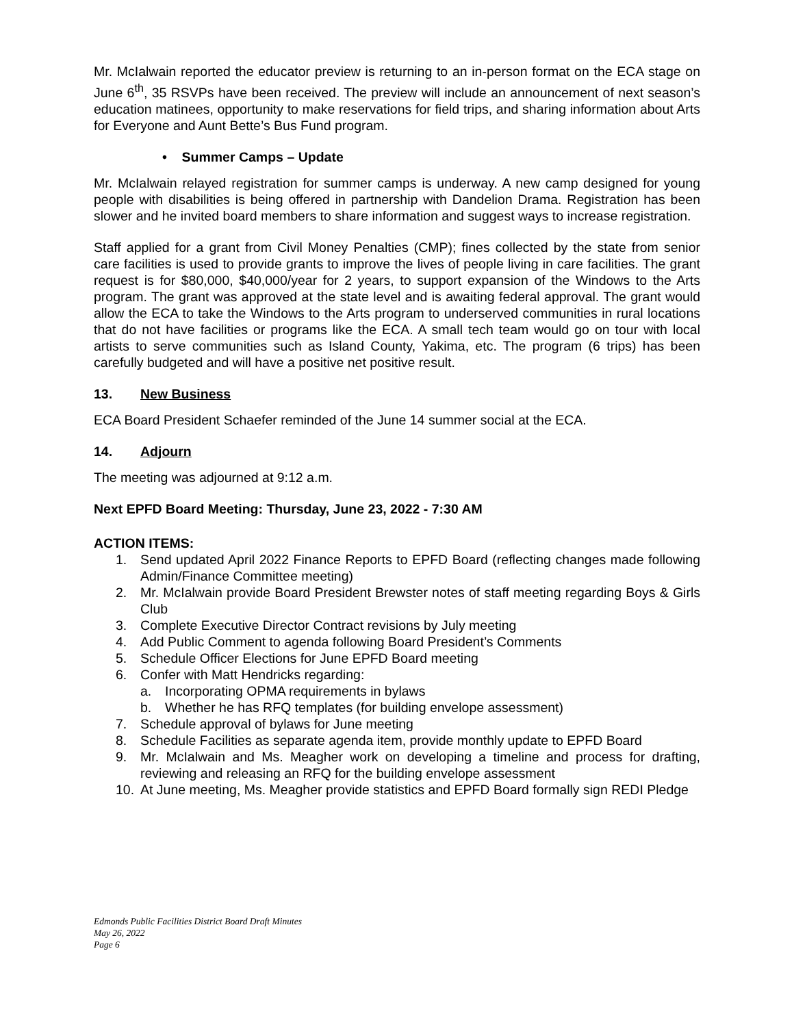Mr. McIalwain reported the educator preview is returning to an in-person format on the ECA stage on June 6<sup>th</sup>, 35 RSVPs have been received. The preview will include an announcement of next season’s education matinees, opportunity to make reservations for field trips, and sharing information about Arts for Everyone and Aunt Bette’s Bus Fund program.
• Summer Camps – Update
Mr. McIalwain relayed registration for summer camps is underway. A new camp designed for young people with disabilities is being offered in partnership with Dandelion Drama. Registration has been slower and he invited board members to share information and suggest ways to increase registration.
Staff applied for a grant from Civil Money Penalties (CMP); fines collected by the state from senior care facilities is used to provide grants to improve the lives of people living in care facilities. The grant request is for $80,000, $40,000/year for 2 years, to support expansion of the Windows to the Arts program. The grant was approved at the state level and is awaiting federal approval. The grant would allow the ECA to take the Windows to the Arts program to underserved communities in rural locations that do not have facilities or programs like the ECA. A small tech team would go on tour with local artists to serve communities such as Island County, Yakima, etc. The program (6 trips) has been carefully budgeted and will have a positive net positive result.
13. New Business
ECA Board President Schaefer reminded of the June 14 summer social at the ECA.
14. Adjourn
The meeting was adjourned at 9:12 a.m.
Next EPFD Board Meeting: Thursday, June 23, 2022 - 7:30 AM
ACTION ITEMS:
1. Send updated April 2022 Finance Reports to EPFD Board (reflecting changes made following Admin/Finance Committee meeting)
2. Mr. McIalwain provide Board President Brewster notes of staff meeting regarding Boys & Girls Club
3. Complete Executive Director Contract revisions by July meeting
4. Add Public Comment to agenda following Board President’s Comments
5. Schedule Officer Elections for June EPFD Board meeting
6. Confer with Matt Hendricks regarding:
a. Incorporating OPMA requirements in bylaws
b. Whether he has RFQ templates (for building envelope assessment)
7. Schedule approval of bylaws for June meeting
8. Schedule Facilities as separate agenda item, provide monthly update to EPFD Board
9. Mr. McIalwain and Ms. Meagher work on developing a timeline and process for drafting, reviewing and releasing an RFQ for the building envelope assessment
10. At June meeting, Ms. Meagher provide statistics and EPFD Board formally sign REDI Pledge
Edmonds Public Facilities District Board Draft Minutes
May 26, 2022
Page 6